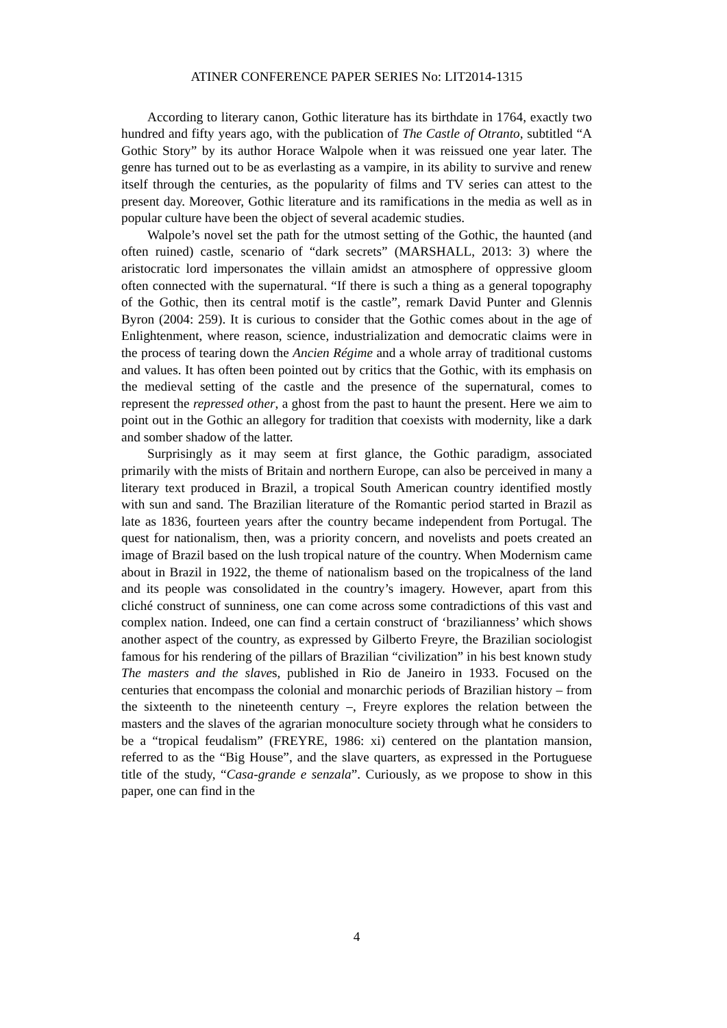ATINER CONFERENCE PAPER SERIES No: LIT2014-1315
According to literary canon, Gothic literature has its birthdate in 1764, exactly two hundred and fifty years ago, with the publication of The Castle of Otranto, subtitled “A Gothic Story” by its author Horace Walpole when it was reissued one year later. The genre has turned out to be as everlasting as a vampire, in its ability to survive and renew itself through the centuries, as the popularity of films and TV series can attest to the present day. Moreover, Gothic literature and its ramifications in the media as well as in popular culture have been the object of several academic studies.
Walpole’s novel set the path for the utmost setting of the Gothic, the haunted (and often ruined) castle, scenario of “dark secrets” (MARSHALL, 2013: 3) where the aristocratic lord impersonates the villain amidst an atmosphere of oppressive gloom often connected with the supernatural. “If there is such a thing as a general topography of the Gothic, then its central motif is the castle”, remark David Punter and Glennis Byron (2004: 259). It is curious to consider that the Gothic comes about in the age of Enlightenment, where reason, science, industrialization and democratic claims were in the process of tearing down the Ancien Régime and a whole array of traditional customs and values. It has often been pointed out by critics that the Gothic, with its emphasis on the medieval setting of the castle and the presence of the supernatural, comes to represent the repressed other, a ghost from the past to haunt the present. Here we aim to point out in the Gothic an allegory for tradition that coexists with modernity, like a dark and somber shadow of the latter.
Surprisingly as it may seem at first glance, the Gothic paradigm, associated primarily with the mists of Britain and northern Europe, can also be perceived in many a literary text produced in Brazil, a tropical South American country identified mostly with sun and sand. The Brazilian literature of the Romantic period started in Brazil as late as 1836, fourteen years after the country became independent from Portugal. The quest for nationalism, then, was a priority concern, and novelists and poets created an image of Brazil based on the lush tropical nature of the country. When Modernism came about in Brazil in 1922, the theme of nationalism based on the tropicalness of the land and its people was consolidated in the country’s imagery. However, apart from this cliché construct of sunniness, one can come across some contradictions of this vast and complex nation. Indeed, one can find a certain construct of ‘brazilianness’ which shows another aspect of the country, as expressed by Gilberto Freyre, the Brazilian sociologist famous for his rendering of the pillars of Brazilian “civilization” in his best known study The masters and the slaves, published in Rio de Janeiro in 1933. Focused on the centuries that encompass the colonial and monarchic periods of Brazilian history – from the sixteenth to the nineteenth century –, Freyre explores the relation between the masters and the slaves of the agrarian monoculture society through what he considers to be a “tropical feudalism” (FREYRE, 1986: xi) centered on the plantation mansion, referred to as the “Big House”, and the slave quarters, as expressed in the Portuguese title of the study, “Casa-grande e senzala”. Curiously, as we propose to show in this paper, one can find in the
4